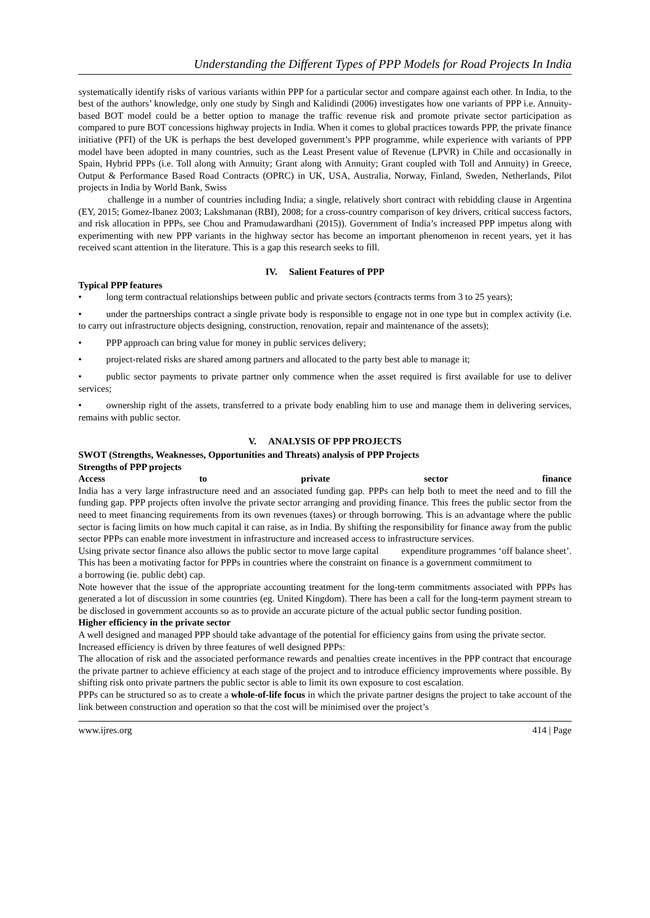Understanding the Different Types of PPP Models for Road Projects In India
systematically identify risks of various variants within PPP for a particular sector and compare against each other. In India, to the best of the authors’ knowledge, only one study by Singh and Kalidindi (2006) investigates how one variants of PPP i.e. Annuity-based BOT model could be a better option to manage the traffic revenue risk and promote private sector participation as compared to pure BOT concessions highway projects in India. When it comes to global practices towards PPP, the private finance initiative (PFI) of the UK is perhaps the best developed government’s PPP programme, while experience with variants of PPP model have been adopted in many countries, such as the Least Present value of Revenue (LPVR) in Chile and occasionally in Spain, Hybrid PPPs (i.e. Toll along with Annuity; Grant along with Annuity; Grant coupled with Toll and Annuity) in Greece, Output & Performance Based Road Contracts (OPRC) in UK, USA, Australia, Norway, Finland, Sweden, Netherlands, Pilot projects in India by World Bank, Swiss
challenge in a number of countries including India; a single, relatively short contract with rebidding clause in Argentina (EY, 2015; Gomez-Ibanez 2003; Lakshmanan (RBI), 2008; for a cross-country comparison of key drivers, critical success factors, and risk allocation in PPPs, see Chou and Pramudawardhani (2015)). Government of India’s increased PPP impetus along with experimenting with new PPP variants in the highway sector has become an important phenomenon in recent years, yet it has received scant attention in the literature. This is a gap this research seeks to fill.
IV. Salient Features of PPP
Typical PPP features
• long term contractual relationships between public and private sectors (contracts terms from 3 to 25 years);
• under the partnerships contract a single private body is responsible to engage not in one type but in complex activity (i.e. to carry out infrastructure objects designing, construction, renovation, repair and maintenance of the assets);
• PPP approach can bring value for money in public services delivery;
• project-related risks are shared among partners and allocated to the party best able to manage it;
• public sector payments to private partner only commence when the asset required is first available for use to deliver services;
• ownership right of the assets, transferred to a private body enabling him to use and manage them in delivering services, remains with public sector.
V. ANALYSIS OF PPP PROJECTS
SWOT (Strengths, Weaknesses, Opportunities and Threats) analysis of PPP Projects
Strengths of PPP projects
Access to private sector finance
India has a very large infrastructure need and an associated funding gap. PPPs can help both to meet the need and to fill the funding gap. PPP projects often involve the private sector arranging and providing finance. This frees the public sector from the need to meet financing requirements from its own revenues (taxes) or through borrowing. This is an advantage where the public sector is facing limits on how much capital it can raise, as in India. By shifting the responsibility for finance away from the public sector PPPs can enable more investment in infrastructure and increased access to infrastructure services.
Using private sector finance also allows the public sector to move large capital expenditure programmes ‘off balance sheet’. This has been a motivating factor for PPPs in countries where the constraint on finance is a government commitment to
a borrowing (ie. public debt) cap.
Note however that the issue of the appropriate accounting treatment for the long-term commitments associated with PPPs has generated a lot of discussion in some countries (eg. United Kingdom). There has been a call for the long-term payment stream to be disclosed in government accounts so as to provide an accurate picture of the actual public sector funding position.
Higher efficiency in the private sector
A well designed and managed PPP should take advantage of the potential for efficiency gains from using the private sector.
Increased efficiency is driven by three features of well designed PPPs:
The allocation of risk and the associated performance rewards and penalties create incentives in the PPP contract that encourage the private partner to achieve efficiency at each stage of the project and to introduce efficiency improvements where possible. By shifting risk onto private partners the public sector is able to limit its own exposure to cost escalation.
PPPs can be structured so as to create a whole-of-life focus in which the private partner designs the project to take account of the link between construction and operation so that the cost will be minimised over the project’s
www.ijres.org 414 | Page